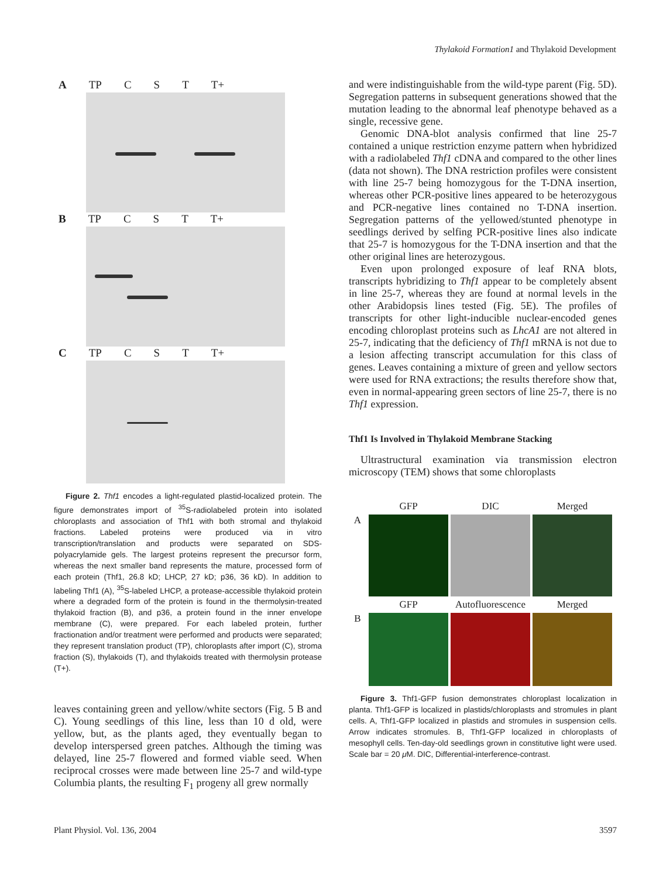Thylakoid Formation1 and Thylakoid Development
A TP C S T T+
B TP C S T T+
C TP C S T T+
Figure 2. Thf1 encodes a light-regulated plastid-localized protein. The figure demonstrates import of <sup>35</sup>S-radiolabeled protein into isolated chloroplasts and association of Thf1 with both stromal and thylakoid fractions. Labeled proteins were produced via in vitro transcription/translation and products were separated on SDS-polyacrylamide gels. The largest proteins represent the precursor form, whereas the next smaller band represents the mature, processed form of each protein (Thf1, 26.8 kD; LHCP, 27 kD; p36, 36 kD). In addition to labeling Thf1 (A), <sup>35</sup>S-labeled LHCP, a protease-accessible thylakoid protein where a degraded form of the protein is found in the thermolysin-treated thylakoid fraction (B), and p36, a protein found in the inner envelope membrane (C), were prepared. For each labeled protein, further fractionation and/or treatment were performed and products were separated; they represent translation product (TP), chloroplasts after import (C), stroma fraction (S), thylakoids (T), and thylakoids treated with thermolysin protease (T+).
leaves containing green and yellow/white sectors (Fig. 5 B and C). Young seedlings of this line, less than 10 d old, were yellow, but, as the plants aged, they eventually began to develop interspersed green patches. Although the timing was delayed, line 25-7 flowered and formed viable seed. When reciprocal crosses were made between line 25-7 and wild-type Columbia plants, the resulting F<sub>1</sub> progeny all grew normally
and were indistinguishable from the wild-type parent (Fig. 5D). Segregation patterns in subsequent generations showed that the mutation leading to the abnormal leaf phenotype behaved as a single, recessive gene.
Genomic DNA-blot analysis confirmed that line 25-7 contained a unique restriction enzyme pattern when hybridized with a radiolabeled Thf1 cDNA and compared to the other lines (data not shown). The DNA restriction profiles were consistent with line 25-7 being homozygous for the T-DNA insertion, whereas other PCR-positive lines appeared to be heterozygous and PCR-negative lines contained no T-DNA insertion. Segregation patterns of the yellowed/stunted phenotype in seedlings derived by selfing PCR-positive lines also indicate that 25-7 is homozygous for the T-DNA insertion and that the other original lines are heterozygous.
Even upon prolonged exposure of leaf RNA blots, transcripts hybridizing to Thf1 appear to be completely absent in line 25-7, whereas they are found at normal levels in the other Arabidopsis lines tested (Fig. 5E). The profiles of transcripts for other light-inducible nuclear-encoded genes encoding chloroplast proteins such as LhcA1 are not altered in 25-7, indicating that the deficiency of Thf1 mRNA is not due to a lesion affecting transcript accumulation for this class of genes. Leaves containing a mixture of green and yellow sectors were used for RNA extractions; the results therefore show that, even in normal-appearing green sectors of line 25-7, there is no Thf1 expression.
Thf1 Is Involved in Thylakoid Membrane Stacking
Ultrastructural examination via transmission electron microscopy (TEM) shows that some chloroplasts
GFP DIC Merged A
GFP Autofluorescence Merged B
Figure 3. Thf1-GFP fusion demonstrates chloroplast localization in planta. Thf1-GFP is localized in plastids/chloroplasts and stromules in plant cells. A, Thf1-GFP localized in plastids and stromules in suspension cells. Arrow indicates stromules. B, Thf1-GFP localized in chloroplasts of mesophyll cells. Ten-day-old seedlings grown in constitutive light were used. Scale bar = 20 μ M. DIC, Differential-interference-contrast.
Plant Physiol. Vol. 136, 2004 3597